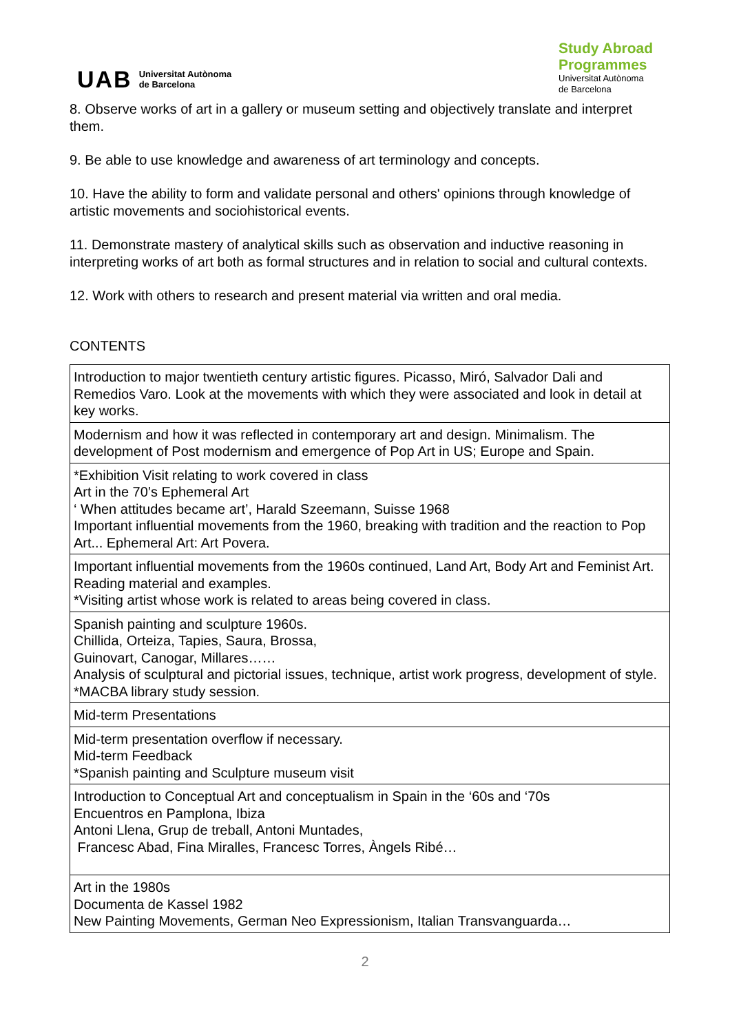UAB Universitat Autònoma
de Barcelona
Study Abroad
Programmes
Universitat Autònoma
de Barcelona
8. Observe works of art in a gallery or museum setting and objectively translate and interpret them.
9. Be able to use knowledge and awareness of art terminology and concepts.
10. Have the ability to form and validate personal and others' opinions through knowledge of artistic movements and sociohistorical events.
11. Demonstrate mastery of analytical skills such as observation and inductive reasoning in interpreting works of art both as formal structures and in relation to social and cultural contexts.
12. Work with others to research and present material via written and oral media.
CONTENTS
| Introduction to major twentieth century artistic figures. Picasso, Miró, Salvador Dali and Remedios Varo. Look at the movements with which they were associated and look in detail at key works. |
| Modernism and how it was reflected in contemporary art and design. Minimalism. The development of Post modernism and emergence of Pop Art in US; Europe and Spain. |
| *Exhibition Visit relating to work covered in class Art in the 70’s Ephemeral Art ‘ When attitudes became art’, Harald Szeemann, Suisse 1968 Important influential movements from the 1960, breaking with tradition and the reaction to Pop Art... Ephemeral Art: Art Povera. |
| Important influential movements from the 1960s continued, Land Art, Body Art and Feminist Art. Reading material and examples. *Visiting artist whose work is related to areas being covered in class. |
| Spanish painting and sculpture 1960s. Chillida, Orteiza, Tapies, Saura, Brossa, Guinovart, Canogar, Millares…… Analysis of sculptural and pictorial issues, technique, artist work progress, development of style. *MACBA library study session. |
| Mid-term Presentations |
| Mid-term presentation overflow if necessary. Mid-term Feedback *Spanish painting and Sculpture museum visit |
| Introduction to Conceptual Art and conceptualism in Spain in the ‘60s and ‘70s Encuentros en Pamplona, Ibiza Antoni Llena, Grup de treball, Antoni Muntades, Francesc Abad, Fina Miralles, Francesc Torres, Àngels Ribé… |
| Art in the 1980s Documenta de Kassel 1982 New Painting Movements, German Neo Expressionism, Italian Transvanguarda… |
2